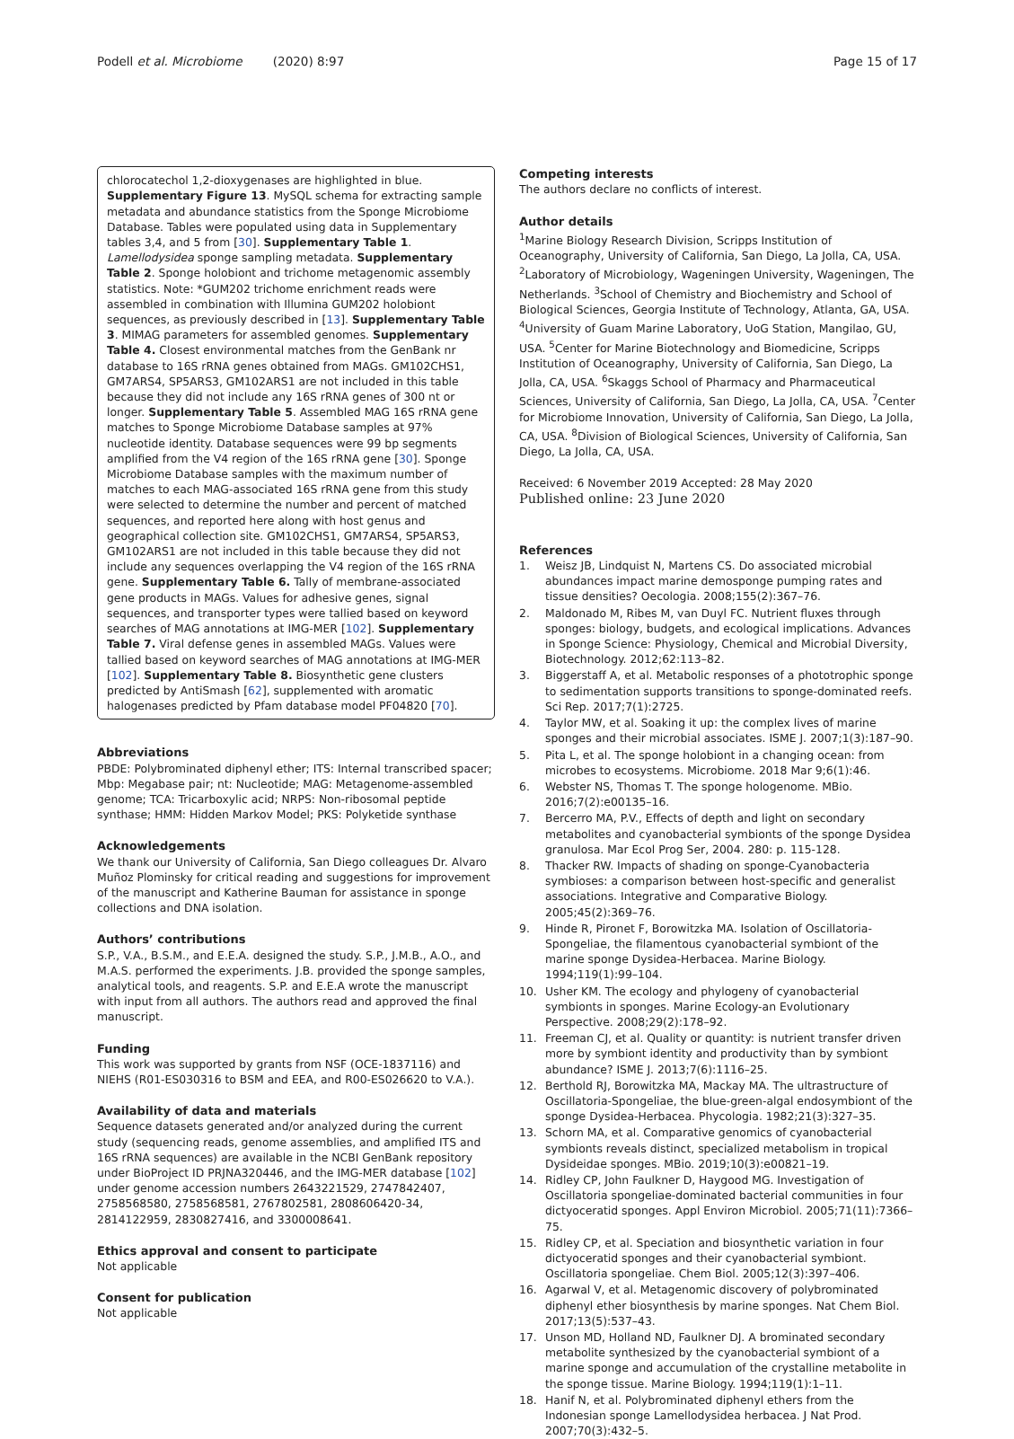Podell et al. Microbiome (2020) 8:97
Page 15 of 17
chlorocatechol 1,2-dioxygenases are highlighted in blue. Supplementary Figure 13. MySQL schema for extracting sample metadata and abundance statistics from the Sponge Microbiome Database. Tables were populated using data in Supplementary tables 3,4, and 5 from [30]. Supplementary Table 1. Lamellodysidea sponge sampling metadata. Supplementary Table 2. Sponge holobiont and trichome metagenomic assembly statistics. Note: *GUM202 trichome enrichment reads were assembled in combination with Illumina GUM202 holobiont sequences, as previously described in [13]. Supplementary Table 3. MIMAG parameters for assembled genomes. Supplementary Table 4. Closest environmental matches from the GenBank nr database to 16S rRNA genes obtained from MAGs. GM102CHS1, GM7ARS4, SP5ARS3, GM102ARS1 are not included in this table because they did not include any 16S rRNA genes of 300 nt or longer. Supplementary Table 5. Assembled MAG 16S rRNA gene matches to Sponge Microbiome Database samples at 97% nucleotide identity. Database sequences were 99 bp segments amplified from the V4 region of the 16S rRNA gene [30]. Sponge Microbiome Database samples with the maximum number of matches to each MAG-associated 16S rRNA gene from this study were selected to determine the number and percent of matched sequences, and reported here along with host genus and geographical collection site. GM102CHS1, GM7ARS4, SP5ARS3, GM102ARS1 are not included in this table because they did not include any sequences overlapping the V4 region of the 16S rRNA gene. Supplementary Table 6. Tally of membrane-associated gene products in MAGs. Values for adhesive genes, signal sequences, and transporter types were tallied based on keyword searches of MAG annotations at IMG-MER [102]. Supplementary Table 7. Viral defense genes in assembled MAGs. Values were tallied based on keyword searches of MAG annotations at IMG-MER [102]. Supplementary Table 8. Biosynthetic gene clusters predicted by AntiSmash [62], supplemented with aromatic halogenases predicted by Pfam database model PF04820 [70].
Abbreviations
PBDE: Polybrominated diphenyl ether; ITS: Internal transcribed spacer; Mbp: Megabase pair; nt: Nucleotide; MAG: Metagenome-assembled genome; TCA: Tricarboxylic acid; NRPS: Non-ribosomal peptide synthase; HMM: Hidden Markov Model; PKS: Polyketide synthase
Acknowledgements
We thank our University of California, San Diego colleagues Dr. Alvaro Muñoz Plominsky for critical reading and suggestions for improvement of the manuscript and Katherine Bauman for assistance in sponge collections and DNA isolation.
Authors’ contributions
S.P., V.A., B.S.M., and E.E.A. designed the study. S.P., J.M.B., A.O., and M.A.S. performed the experiments. J.B. provided the sponge samples, analytical tools, and reagents. S.P. and E.E.A wrote the manuscript with input from all authors. The authors read and approved the final manuscript.
Funding
This work was supported by grants from NSF (OCE-1837116) and NIEHS (R01-ES030316 to BSM and EEA, and R00-ES026620 to V.A.).
Availability of data and materials
Sequence datasets generated and/or analyzed during the current study (sequencing reads, genome assemblies, and amplified ITS and 16S rRNA sequences) are available in the NCBI GenBank repository under BioProject ID PRJNA320446, and the IMG-MER database [102] under genome accession numbers 2643221529, 2747842407, 2758568580, 2758568581, 2767802581, 2808606420-34, 2814122959, 2830827416, and 3300008641.
Ethics approval and consent to participate
Not applicable
Consent for publication
Not applicable
Competing interests
The authors declare no conflicts of interest.
Author details
<sup>1</sup> Marine Biology Research Division, Scripps Institution of Oceanography, University of California, San Diego, La Jolla, CA, USA. <sup>2</sup>Laboratory of Microbiology, Wageningen University, Wageningen, The Netherlands. <sup>3</sup>School of Chemistry and Biochemistry and School of Biological Sciences, Georgia Institute of Technology, Atlanta, GA, USA. <sup>4</sup>University of Guam Marine Laboratory, UoG Station, Mangilao, GU, USA. <sup>5</sup>Center for Marine Biotechnology and Biomedicine, Scripps Institution of Oceanography, University of California, San Diego, La Jolla, CA, USA. <sup>6</sup>Skaggs School of Pharmacy and Pharmaceutical Sciences, University of California, San Diego, La Jolla, CA, USA. <sup>7</sup>Center for Microbiome Innovation, University of California, San Diego, La Jolla, CA, USA. <sup>8</sup>Division of Biological Sciences, University of California, San Diego, La Jolla, CA, USA.
Received: 6 November 2019 Accepted: 28 May 2020
Published online: 23 June 2020
References
1. Weisz JB, Lindquist N, Martens CS. Do associated microbial abundances impact marine demosponge pumping rates and tissue densities? Oecologia. 2008;155(2):367–76.
2. Maldonado M, Ribes M, van Duyl FC. Nutrient fluxes through sponges: biology, budgets, and ecological implications. Advances in Sponge Science: Physiology, Chemical and Microbial Diversity, Biotechnology. 2012;62:113–82.
3. Biggerstaff A, et al. Metabolic responses of a phototrophic sponge to sedimentation supports transitions to sponge-dominated reefs. Sci Rep. 2017;7(1):2725.
4. Taylor MW, et al. Soaking it up: the complex lives of marine sponges and their microbial associates. ISME J. 2007;1(3):187–90.
5. Pita L, et al. The sponge holobiont in a changing ocean: from microbes to ecosystems. Microbiome. 2018 Mar 9;6(1):46.
6. Webster NS, Thomas T. The sponge hologenome. MBio. 2016;7(2):e00135–16.
7. Bercerro MA, P.V., Effects of depth and light on secondary metabolites and cyanobacterial symbionts of the sponge Dysidea granulosa. Mar Ecol Prog Ser, 2004. 280: p. 115-128.
8. Thacker RW. Impacts of shading on sponge-Cyanobacteria symbioses: a comparison between host-specific and generalist associations. Integrative and Comparative Biology. 2005;45(2):369–76.
9. Hinde R, Pironet F, Borowitzka MA. Isolation of Oscillatoria-Spongeliae, the filamentous cyanobacterial symbiont of the marine sponge Dysidea-Herbacea. Marine Biology. 1994;119(1):99–104.
10. Usher KM. The ecology and phylogeny of cyanobacterial symbionts in sponges. Marine Ecology-an Evolutionary Perspective. 2008;29(2):178–92.
11. Freeman CJ, et al. Quality or quantity: is nutrient transfer driven more by symbiont identity and productivity than by symbiont abundance? ISME J. 2013;7(6):1116–25.
12. Berthold RJ, Borowitzka MA, Mackay MA. The ultrastructure of Oscillatoria-Spongeliae, the blue-green-algal endosymbiont of the sponge Dysidea-Herbacea. Phycologia. 1982;21(3):327–35.
13. Schorn MA, et al. Comparative genomics of cyanobacterial symbionts reveals distinct, specialized metabolism in tropical Dysideidae sponges. MBio. 2019;10(3):e00821–19.
14. Ridley CP, John Faulkner D, Haygood MG. Investigation of Oscillatoria spongeliae-dominated bacterial communities in four dictyoceratid sponges. Appl Environ Microbiol. 2005;71(11):7366–75.
15. Ridley CP, et al. Speciation and biosynthetic variation in four dictyoceratid sponges and their cyanobacterial symbiont. Oscillatoria spongeliae. Chem Biol. 2005;12(3):397–406.
16. Agarwal V, et al. Metagenomic discovery of polybrominated diphenyl ether biosynthesis by marine sponges. Nat Chem Biol. 2017;13(5):537–43.
17. Unson MD, Holland ND, Faulkner DJ. A brominated secondary metabolite synthesized by the cyanobacterial symbiont of a marine sponge and accumulation of the crystalline metabolite in the sponge tissue. Marine Biology. 1994;119(1):1–11.
18. Hanif N, et al. Polybrominated diphenyl ethers from the Indonesian sponge Lamellodysidea herbacea. J Nat Prod. 2007;70(3):432–5.